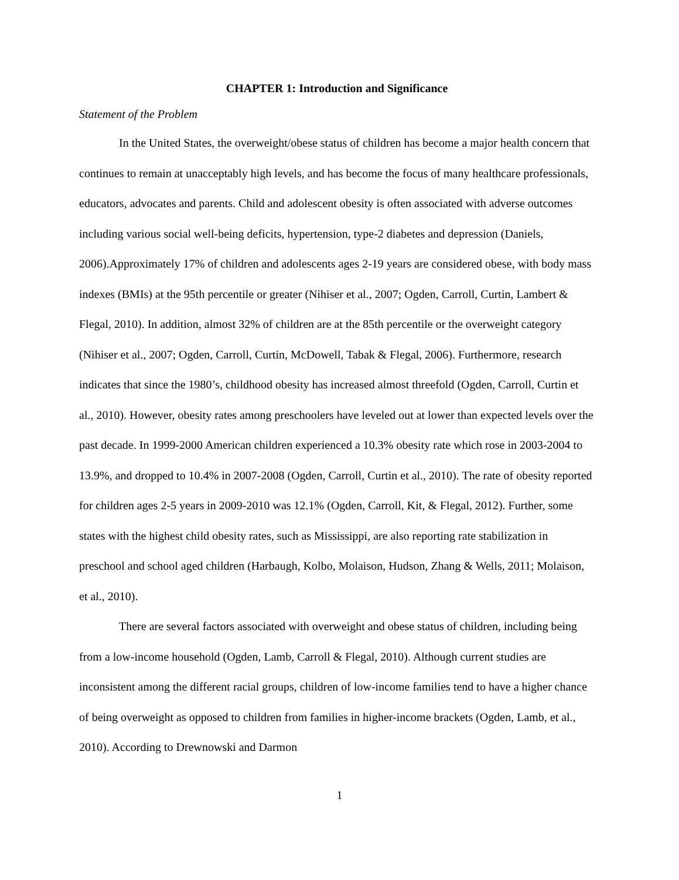CHAPTER 1: Introduction and Significance
Statement of the Problem
In the United States, the overweight/obese status of children has become a major health concern that continues to remain at unacceptably high levels, and has become the focus of many healthcare professionals, educators, advocates and parents. Child and adolescent obesity is often associated with adverse outcomes including various social well-being deficits, hypertension, type-2 diabetes and depression (Daniels, 2006).Approximately 17% of children and adolescents ages 2-19 years are considered obese, with body mass indexes (BMIs) at the 95th percentile or greater (Nihiser et al., 2007; Ogden, Carroll, Curtin, Lambert & Flegal, 2010). In addition, almost 32% of children are at the 85th percentile or the overweight category (Nihiser et al., 2007; Ogden, Carroll, Curtin, McDowell, Tabak & Flegal, 2006). Furthermore, research indicates that since the 1980’s, childhood obesity has increased almost threefold (Ogden, Carroll, Curtin et al., 2010). However, obesity rates among preschoolers have leveled out at lower than expected levels over the past decade. In 1999-2000 American children experienced a 10.3% obesity rate which rose in 2003-2004 to 13.9%, and dropped to 10.4% in 2007-2008 (Ogden, Carroll, Curtin et al., 2010). The rate of obesity reported for children ages 2-5 years in 2009-2010 was 12.1% (Ogden, Carroll, Kit, & Flegal, 2012). Further, some states with the highest child obesity rates, such as Mississippi, are also reporting rate stabilization in preschool and school aged children (Harbaugh, Kolbo, Molaison, Hudson, Zhang & Wells, 2011; Molaison, et al., 2010).
There are several factors associated with overweight and obese status of children, including being from a low-income household (Ogden, Lamb, Carroll & Flegal, 2010). Although current studies are inconsistent among the different racial groups, children of low-income families tend to have a higher chance of being overweight as opposed to children from families in higher-income brackets (Ogden, Lamb, et al., 2010). According to Drewnowski and Darmon
1